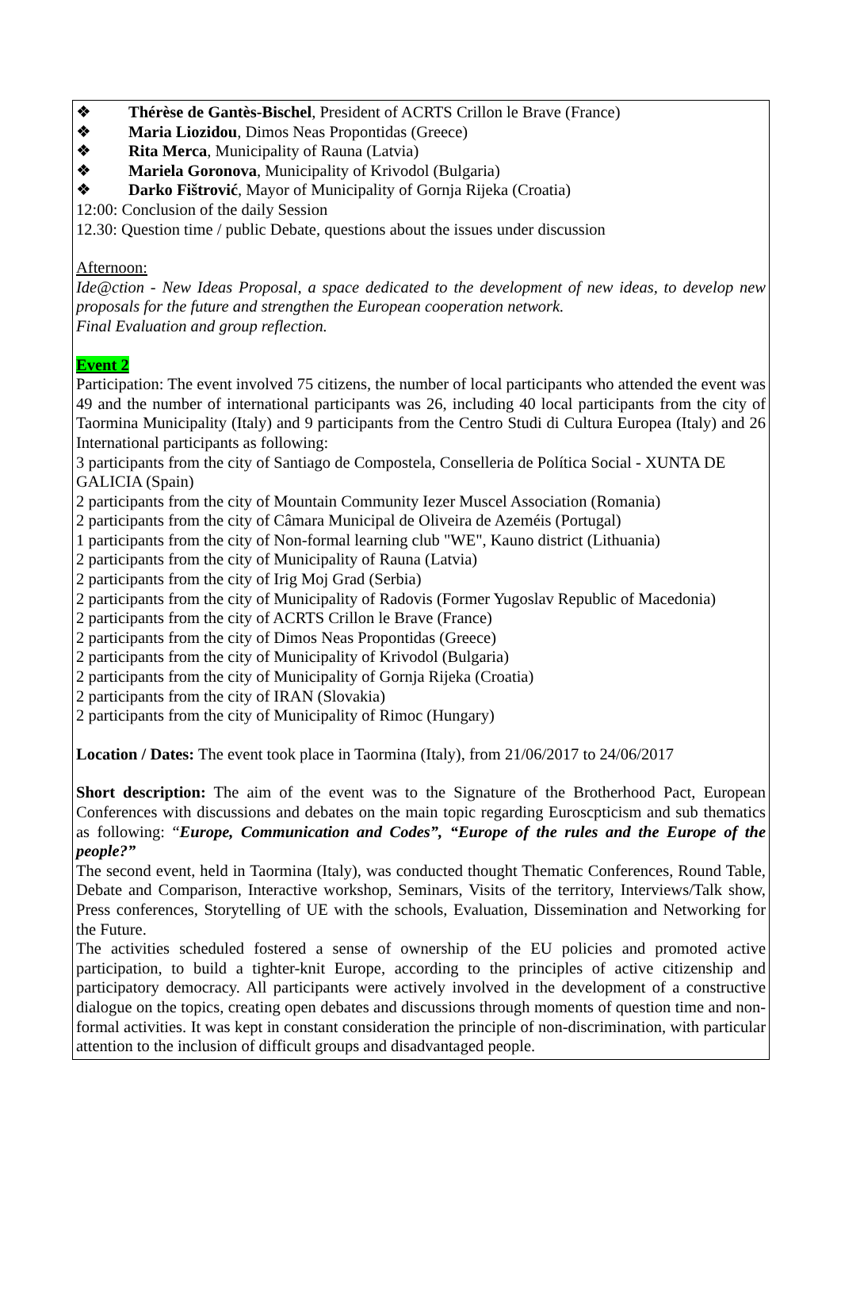❖ Thérèse de Gantès-Bischel, President of ACRTS Crillon le Brave (France)
❖ Maria Liozidou, Dimos Neas Propontidas (Greece)
❖ Rita Merca, Municipality of Rauna (Latvia)
❖ Mariela Goronova, Municipality of Krivodol (Bulgaria)
❖ Darko Fištrović, Mayor of Municipality of Gornja Rijeka (Croatia)
12:00: Conclusion of the daily Session
12.30: Question time / public Debate, questions about the issues under discussion
Afternoon:
Ide@ction - New Ideas Proposal, a space dedicated to the development of new ideas, to develop new proposals for the future and strengthen the European cooperation network.
Final Evaluation and group reflection.
Event 2
Participation: The event involved 75 citizens, the number of local participants who attended the event was 49 and the number of international participants was 26, including 40 local participants from the city of Taormina Municipality (Italy) and 9 participants from the Centro Studi di Cultura Europea (Italy) and 26 International participants as following:
3 participants from the city of Santiago de Compostela, Conselleria de Política Social - XUNTA DE GALICIA (Spain)
2 participants from the city of Mountain Community Iezer Muscel Association (Romania)
2 participants from the city of Câmara Municipal de Oliveira de Azeméis (Portugal)
1 participants from the city of Non-formal learning club "WE", Kauno district (Lithuania)
2 participants from the city of Municipality of Rauna (Latvia)
2 participants from the city of Irig Moj Grad (Serbia)
2 participants from the city of Municipality of Radovis (Former Yugoslav Republic of Macedonia)
2 participants from the city of ACRTS Crillon le Brave (France)
2 participants from the city of Dimos Neas Propontidas (Greece)
2 participants from the city of Municipality of Krivodol (Bulgaria)
2 participants from the city of Municipality of Gornja Rijeka (Croatia)
2 participants from the city of IRAN (Slovakia)
2 participants from the city of Municipality of Rimoc (Hungary)
Location / Dates: The event took place in Taormina (Italy), from 21/06/2017 to 24/06/2017
Short description: The aim of the event was to the Signature of the Brotherhood Pact, European Conferences with discussions and debates on the main topic regarding Euroscpticism and sub thematics as following: “Europe, Communication and Codes”, “Europe of the rules and the Europe of the people?”
The second event, held in Taormina (Italy), was conducted thought Thematic Conferences, Round Table, Debate and Comparison, Interactive workshop, Seminars, Visits of the territory, Interviews/Talk show, Press conferences, Storytelling of UE with the schools, Evaluation, Dissemination and Networking for the Future.
The activities scheduled fostered a sense of ownership of the EU policies and promoted active participation, to build a tighter-knit Europe, according to the principles of active citizenship and participatory democracy. All participants were actively involved in the development of a constructive dialogue on the topics, creating open debates and discussions through moments of question time and non-formal activities. It was kept in constant consideration the principle of non-discrimination, with particular attention to the inclusion of difficult groups and disadvantaged people.